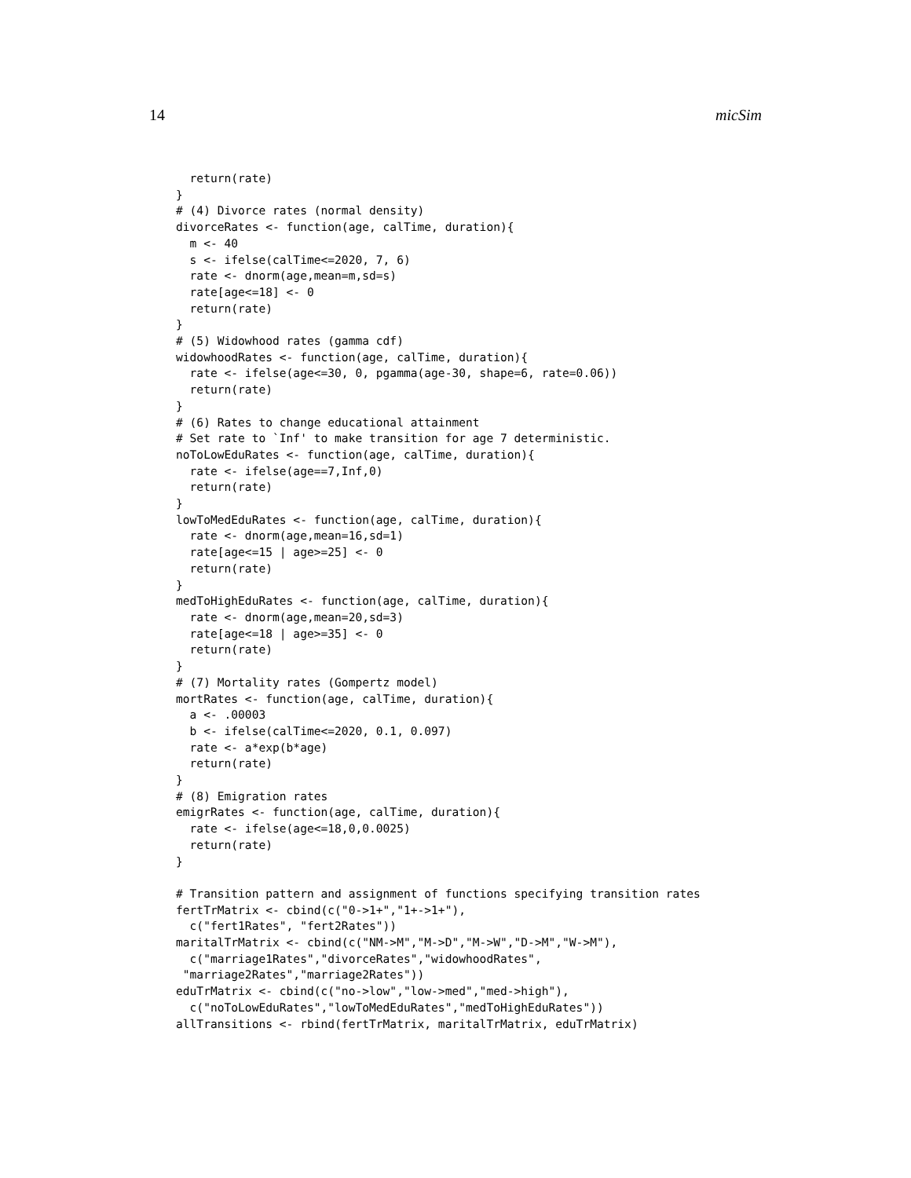14 micSim
  return(rate)
}
# (4) Divorce rates (normal density)
divorceRates <- function(age, calTime, duration){
  m <- 40
  s <- ifelse(calTime<=2020, 7, 6)
  rate <- dnorm(age,mean=m,sd=s)
  rate[age<=18] <- 0
  return(rate)
}
# (5) Widowhood rates (gamma cdf)
widowhoodRates <- function(age, calTime, duration){
  rate <- ifelse(age<=30, 0, pgamma(age-30, shape=6, rate=0.06))
  return(rate)
}
# (6) Rates to change educational attainment
# Set rate to `Inf' to make transition for age 7 deterministic.
noToLowEduRates <- function(age, calTime, duration){
  rate <- ifelse(age==7,Inf,0)
  return(rate)
}
lowToMedEduRates <- function(age, calTime, duration){
  rate <- dnorm(age,mean=16,sd=1)
  rate[age<=15 | age>=25] <- 0
  return(rate)
}
medToHighEduRates <- function(age, calTime, duration){
  rate <- dnorm(age,mean=20,sd=3)
  rate[age<=18 | age>=35] <- 0
  return(rate)
}
# (7) Mortality rates (Gompertz model)
mortRates <- function(age, calTime, duration){
  a <- .00003
  b <- ifelse(calTime<=2020, 0.1, 0.097)
  rate <- a*exp(b*age)
  return(rate)
}
# (8) Emigration rates
emigrRates <- function(age, calTime, duration){
  rate <- ifelse(age<=18,0,0.0025)
  return(rate)
}

# Transition pattern and assignment of functions specifying transition rates
fertTrMatrix <- cbind(c("0->1+","1+->1+"),
  c("fert1Rates", "fert2Rates"))
maritalTrMatrix <- cbind(c("NM->M","M->D","M->W","D->M","W->M"),
  c("marriage1Rates","divorceRates","widowhoodRates",
 "marriage2Rates","marriage2Rates"))
eduTrMatrix <- cbind(c("no->low","low->med","med->high"),
  c("noToLowEduRates","lowToMedEduRates","medToHighEduRates"))
allTransitions <- rbind(fertTrMatrix, maritalTrMatrix, eduTrMatrix)